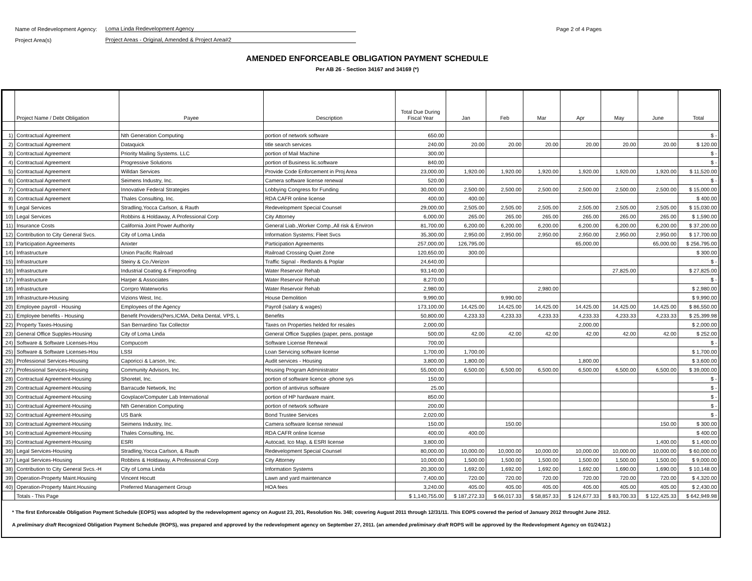Name of Redevelopment Agency: Loma Linda Redevelopment Agency Page 2 of 4 Pages
Project Area(s) Project Areas - Original, Amended & Project Area#2
AMENDED ENFORCEABLE OBLIGATION PAYMENT SCHEDULE
Per AB 26 - Section 34167 and 34169 (*)
| | Project Name / Debt Obligation | Payee | Description | Total Due During Fiscal Year | Jan | Feb | Mar | Apr | May | June | Total |
| --- | --- | --- | --- | --- | --- | --- | --- | --- | --- | --- | --- |
| 1) | Contractual Agreement | Nth Generation Computing | portion of network software | 650.00 | | | | | | | $ - |
| 2) | Contractual Agreement | Dataquick | title search services | 240.00 | 20.00 | 20.00 | 20.00 | 20.00 | 20.00 | 20.00 | $ 120.00 |
| 3) | Contractual Agreement | Priority Mailing Systems. LLC | portion of Mail Machine | 300.00 | | | | | | | $ - |
| 4) | Contractual Agreement | Progressive Solutions | portion of Business lic.software | 840.00 | | | | | | | $ - |
| 5) | Contractual Agreement | Willdan Services | Provide Code Enforcement in Proj Area | 23,000.00 | 1,920.00 | 1,920.00 | 1,920.00 | 1,920.00 | 1,920.00 | 1,920.00 | $ 11,520.00 |
| 6) | Contractual Agreement | Seimens Industry, Inc. | Camera software license renewal | 520.00 | | | | | | | $ - |
| 7) | Contractual Agreement | Innovative Federal Strategies | Lobbying Congress for Funding | 30,000.00 | 2,500.00 | 2,500.00 | 2,500.00 | 2,500.00 | 2,500.00 | 2,500.00 | $ 15,000.00 |
| 8) | Contractual Agreement | Thales Consulting, Inc. | RDA CAFR online license | 400.00 | 400.00 | | | | | | $ 400.00 |
| 9) | Legal Services | Stradling,Yocca Carlson, & Rauth | Redevelopment Special Counsel | 29,000.00 | 2,505.00 | 2,505.00 | 2,505.00 | 2,505.00 | 2,505.00 | 2,505.00 | $ 15,030.00 |
| 10) | Legal Services | Robbins & Holdaway, A Professional Corp | City Attorney | 6,000.00 | 265.00 | 265.00 | 265.00 | 265.00 | 265.00 | 265.00 | $ 1,590.00 |
| 11) | Insurance Costs | California Joint Power Authority | General Liab.,Worker Comp.,All risk & Environ | 81,700.00 | 6,200.00 | 6,200.00 | 6,200.00 | 6,200.00 | 6,200.00 | 6,200.00 | $ 37,200.00 |
| 12) | Contribution to City General Svcs. | City of Loma Linda | Information Systems; Fleet Svcs | 35,300.00 | 2,950.00 | 2,950.00 | 2,950.00 | 2,950.00 | 2,950.00 | 2,950.00 | $ 17,700.00 |
| 13) | Participation Agreements | Anixter | Participation Agreements | 257,000.00 | 126,795.00 | | | 65,000.00 | | 65,000.00 | $ 256,795.00 |
| 14) | Infrastructure | Union Pacific Railroad | Railroad Crossing Quiet Zone | 120,650.00 | 300.00 | | | | | | $ 300.00 |
| 15) | Infrastructure | Steiny & Co./Verizon | Traffic Signal - Redlands & Poplar | 24,640.00 | | | | | | | $ - |
| 16) | Infrastructure | Industrial Coating & Fireproofing | Water Reservoir Rehab | 93,140.00 | | | | | 27,825.00 | | $ 27,825.00 |
| 17) | Infrastructure | Harper & Associates | Water Reservoir Rehab | 8,270.00 | | | | | | | $ - |
| 18) | Infrastructure | Corrpro Waterworks | Water Reservoir Rehab | 2,980.00 | | | 2,980.00 | | | | $ 2,980.00 |
| 19) | Infrastructure-Housing | Vizions West, Inc. | House Demolition | 9,990.00 | | 9,990.00 | | | | | $ 9,990.00 |
| 20) | Employee payroll - Housing | Employees of the Agency | Payroll (salary & wages) | 173,100.00 | 14,425.00 | 14,425.00 | 14,425.00 | 14,425.00 | 14,425.00 | 14,425.00 | $ 86,550.00 |
| 21) | Employee benefits - Housing | Benefit Providers(Pers,ICMA, Delta Dental, VPS, L | Benefits | 50,800.00 | 4,233.33 | 4,233.33 | 4,233.33 | 4,233.33 | 4,233.33 | 4,233.33 | $ 25,399.98 |
| 22) | Property Taxes-Housing | San Bernardino Tax Collector | Taxes on Properties helded for resales | 2,000.00 | | | | 2,000.00 | | | $ 2,000.00 |
| 23) | General Office Supples-Housing | City of Loma Linda | General Office Supplies (paper, pens, postage | 500.00 | 42.00 | 42.00 | 42.00 | 42.00 | 42.00 | 42.00 | $ 252.00 |
| 24) | Software & Software Licenses-Hou | Compucom | Software License Renewal | 700.00 | | | | | | | $ - |
| 25) | Software & Software Licenses-Hou | LSSI | Loan Servicing software license | 1,700.00 | 1,700.00 | | | | | | $ 1,700.00 |
| 26) | Professional Services-Housing | Caporicci & Larson, Inc. | Audit services - Housing | 3,800.00 | 1,800.00 | | | 1,800.00 | | | $ 3,600.00 |
| 27) | Professional Services-Housing | Community Advisors, Inc. | Housing Program Administrator | 55,000.00 | 6,500.00 | 6,500.00 | 6,500.00 | 6,500.00 | 6,500.00 | 6,500.00 | $ 39,000.00 |
| 28) | Contractual Agreement-Housing | Shoretel, Inc. | portion of software licence -phone sys | 150.00 | | | | | | | $ - |
| 29) | Contractual Agreement-Housing | Barracude Network, Inc | portion of antivirus software | 25.00 | | | | | | | $ - |
| 30) | Contractual Agreement-Housing | Govplace/Computer Lab International | portion of HP hardware maint. | 850.00 | | | | | | | $ - |
| 31) | Contractual Agreement-Housing | Nth Generation Computing | portion of network software | 200.00 | | | | | | | $ - |
| 32) | Contractual Agreement-Housing | US Bank | Bond Trustee Services | 2,020.00 | | | | | | | $ - |
| 33) | Contractual Agreement-Housing | Seimens Industry, Inc. | Camera software license renewal | 150.00 | | 150.00 | | | | 150.00 | $ 300.00 |
| 34) | Contractual Agreement-Housing | Thales Consulting, Inc. | RDA CAFR online license | 400.00 | 400.00 | | | | | | $ 400.00 |
| 35) | Contractual Agreement-Housing | ESRI | Autocad, Ico Map, & ESRI license | 3,800.00 | | | | | | 1,400.00 | $ 1,400.00 |
| 36) | Legal Services-Housing | Stradling,Yocca Carlson, & Rauth | Redevelopment Special Counsel | 80,000.00 | 10,000.00 | 10,000.00 | 10,000.00 | 10,000.00 | 10,000.00 | 10,000.00 | $ 60,000.00 |
| 37) | Legal Services-Housing | Robbins & Holdaway, A Professional Corp | City Attorney | 10,000.00 | 1,500.00 | 1,500.00 | 1,500.00 | 1,500.00 | 1,500.00 | 1,500.00 | $ 9,000.00 |
| 38) | Contribution to City General Svcs.-H | City of Loma Linda | Information Systems | 20,300.00 | 1,692.00 | 1,692.00 | 1,692.00 | 1,692.00 | 1,690.00 | 1,690.00 | $ 10,148.00 |
| 39) | Operation-Property Maint.Housing | Vincent Hocutt | Lawn and yard maintenance | 7,400.00 | 720.00 | 720.00 | 720.00 | 720.00 | 720.00 | 720.00 | $ 4,320.00 |
| 40) | Operation-Property Maint.Housing | Preferred Management Group | HOA fees | 3,240.00 | 405.00 | 405.00 | 405.00 | 405.00 | 405.00 | 405.00 | $ 2,430.00 |
| | Totals - This Page | | | $ 1,140,755.00 | $ 187,272.33 | $ 66,017.33 | $ 58,857.33 | $ 124,677.33 | $ 83,700.33 | $ 122,425.33 | $ 642,949.98 |
* The first Enforceable Obligation Payment Schedule (EOPS) was adopted by the redevelopment agency on August 23, 201, Resolution No. 348; covering August 2011 through 12/31/11. This EOPS covered the period of January 2012 throught June 2012.
A preliminary draft Recognized Obligation Payment Schedule (ROPS), was prepared and approved by the redevelopment agency on September 27, 2011. (an amended preliminary draft ROPS will be approved by the Redevelopment Agency on 01/24/12.)